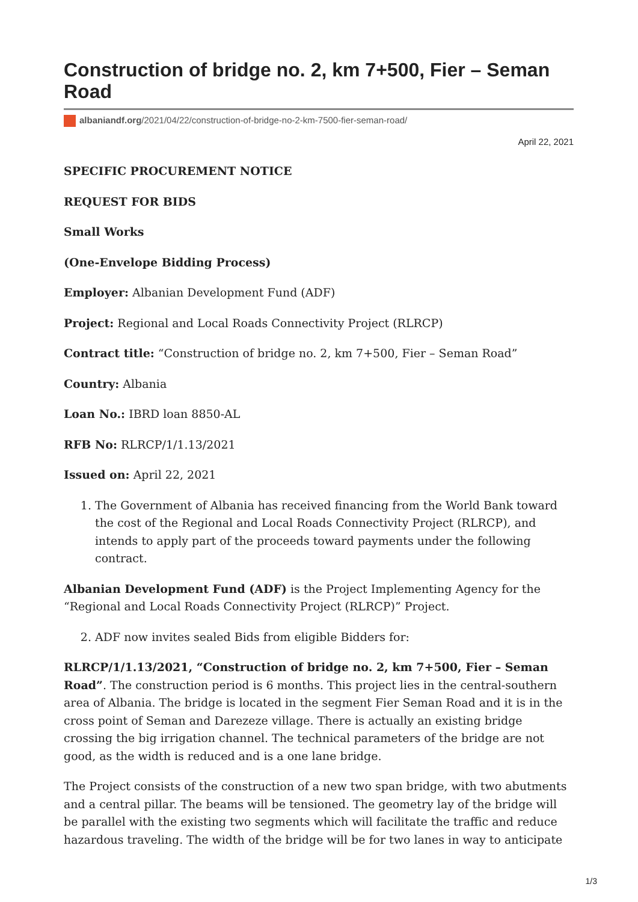Construction of bridge no. 2, km 7+500, Fier – Seman Road
albaniandf.org/2021/04/22/construction-of-bridge-no-2-km-7500-fier-seman-road/
April 22, 2021
SPECIFIC PROCUREMENT NOTICE
REQUEST FOR BIDS
Small Works
(One-Envelope Bidding Process)
Employer: Albanian Development Fund (ADF)
Project: Regional and Local Roads Connectivity Project (RLRCP)
Contract title: “Construction of bridge no. 2, km 7+500, Fier – Seman Road”
Country: Albania
Loan No.: IBRD loan 8850-AL
RFB No: RLRCP/1/1.13/2021
Issued on: April 22, 2021
1. The Government of Albania has received financing from the World Bank toward the cost of the Regional and Local Roads Connectivity Project (RLRCP), and intends to apply part of the proceeds toward payments under the following contract.
Albanian Development Fund (ADF) is the Project Implementing Agency for the “Regional and Local Roads Connectivity Project (RLRCP)” Project.
2. ADF now invites sealed Bids from eligible Bidders for:
RLRCP/1/1.13/2021, “Construction of bridge no. 2, km 7+500, Fier – Seman Road”. The construction period is 6 months. This project lies in the central-southern area of Albania. The bridge is located in the segment Fier Seman Road and it is in the cross point of Seman and Darezeze village. There is actually an existing bridge crossing the big irrigation channel. The technical parameters of the bridge are not good, as the width is reduced and is a one lane bridge.
The Project consists of the construction of a new two span bridge, with two abutments and a central pillar. The beams will be tensioned. The geometry lay of the bridge will be parallel with the existing two segments which will facilitate the traffic and reduce hazardous traveling. The width of the bridge will be for two lanes in way to anticipate
1/3